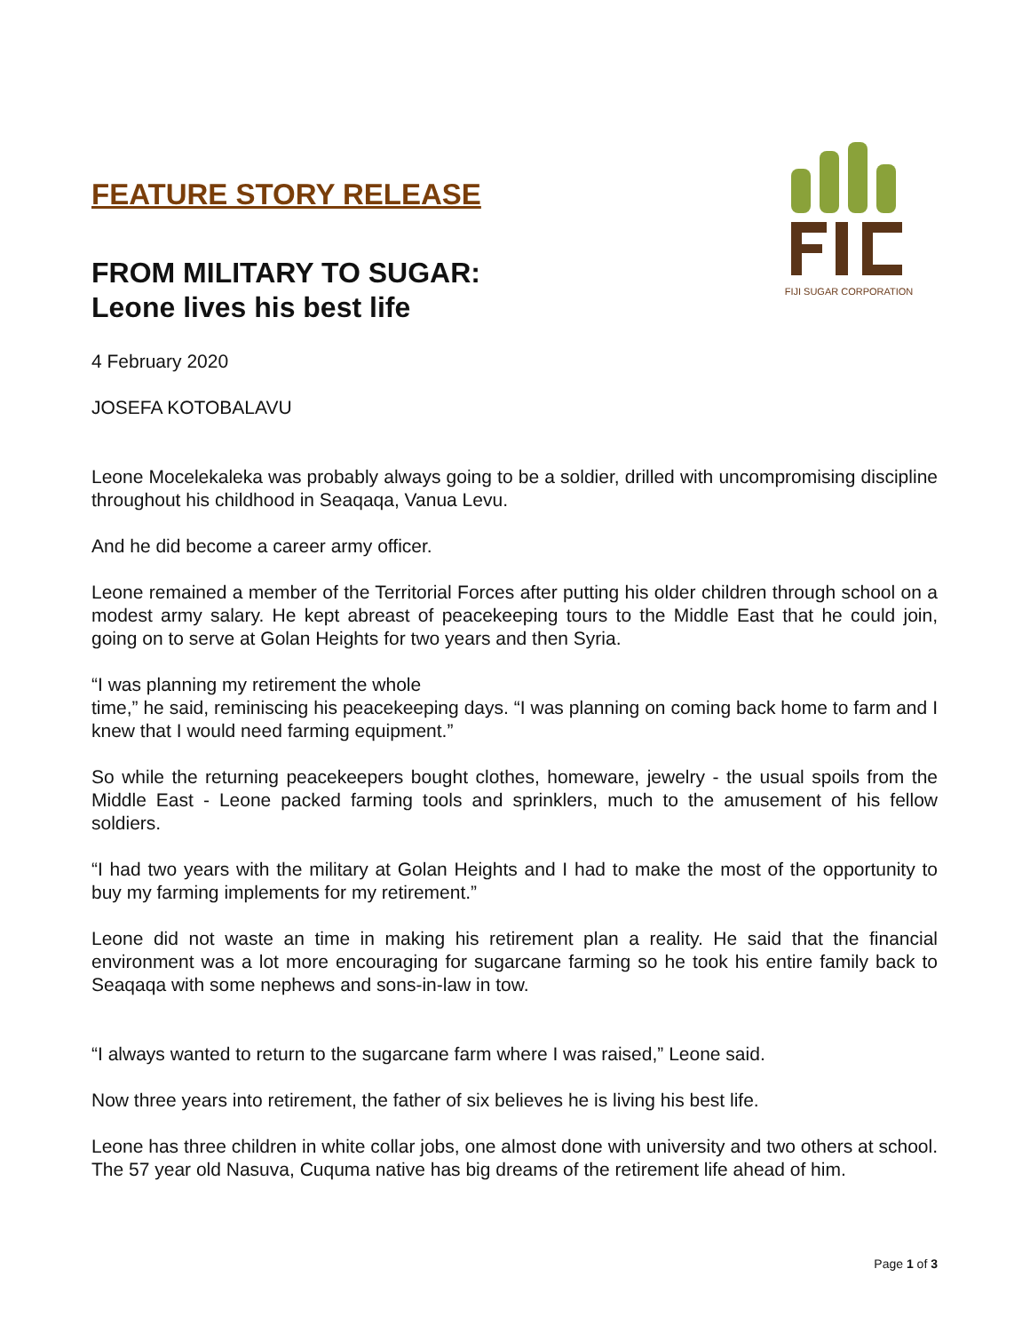FEATURE STORY RELEASE
FROM MILITARY TO SUGAR:
Leone lives his best life
FIJI SUGAR CORPORATION
4 February 2020
JOSEFA KOTOBALAVU
Leone Mocelekaleka was probably always going to be a soldier, drilled with uncompromising discipline throughout his childhood in Seaqaqa, Vanua Levu.
And he did become a career army officer.
Leone remained a member of the Territorial Forces after putting his older children through school on a modest army salary. He kept abreast of peacekeeping tours to the Middle East that he could join, going on to serve at Golan Heights for two years and then Syria.
“I was planning my retirement the whole
time,” he said, reminiscing his peacekeeping days. “I was planning on coming back home to farm and I knew that I would need farming equipment.”
So while the returning peacekeepers bought clothes, homeware, jewelry - the usual spoils from the Middle East - Leone packed farming tools and sprinklers, much to the amusement of his fellow soldiers.
“I had two years with the military at Golan Heights and I had to make the most of the opportunity to buy my farming implements for my retirement.”
Leone did not waste an time in making his retirement plan a reality. He said that the financial environment was a lot more encouraging for sugarcane farming so he took his entire family back to Seaqaqa with some nephews and sons-in-law in tow.
“I always wanted to return to the sugarcane farm where I was raised,” Leone said.
Now three years into retirement, the father of six believes he is living his best life.
Leone has three children in white collar jobs, one almost done with university and two others at school. The 57 year old Nasuva, Cuquma native has big dreams of the retirement life ahead of him.
Page 1 of 3